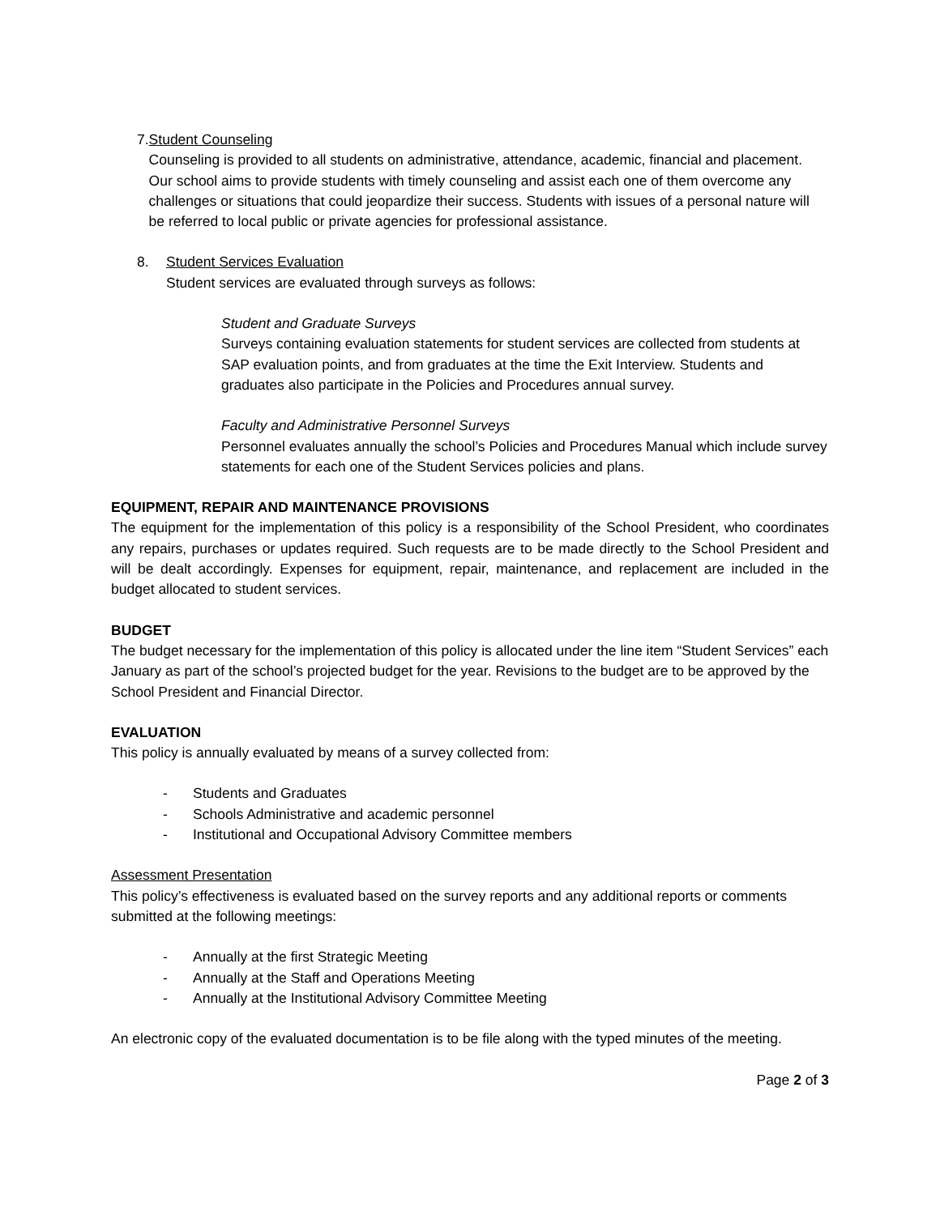7. Student Counseling
Counseling is provided to all students on administrative, attendance, academic, financial and placement. Our school aims to provide students with timely counseling and assist each one of them overcome any challenges or situations that could jeopardize their success. Students with issues of a personal nature will be referred to local public or private agencies for professional assistance.
8. Student Services Evaluation
Student services are evaluated through surveys as follows:
Student and Graduate Surveys
Surveys containing evaluation statements for student services are collected from students at SAP evaluation points, and from graduates at the time the Exit Interview. Students and graduates also participate in the Policies and Procedures annual survey.
Faculty and Administrative Personnel Surveys
Personnel evaluates annually the school’s Policies and Procedures Manual which include survey statements for each one of the Student Services policies and plans.
EQUIPMENT, REPAIR AND MAINTENANCE PROVISIONS
The equipment for the implementation of this policy is a responsibility of the School President, who coordinates any repairs, purchases or updates required. Such requests are to be made directly to the School President and will be dealt accordingly. Expenses for equipment, repair, maintenance, and replacement are included in the budget allocated to student services.
BUDGET
The budget necessary for the implementation of this policy is allocated under the line item “Student Services” each January as part of the school’s projected budget for the year. Revisions to the budget are to be approved by the School President and Financial Director.
EVALUATION
This policy is annually evaluated by means of a survey collected from:
- Students and Graduates
- Schools Administrative and academic personnel
- Institutional and Occupational Advisory Committee members
Assessment Presentation
This policy’s effectiveness is evaluated based on the survey reports and any additional reports or comments submitted at the following meetings:
- Annually at the first Strategic Meeting
- Annually at the Staff and Operations Meeting
- Annually at the Institutional Advisory Committee Meeting
An electronic copy of the evaluated documentation is to be file along with the typed minutes of the meeting.
Page 2 of 3